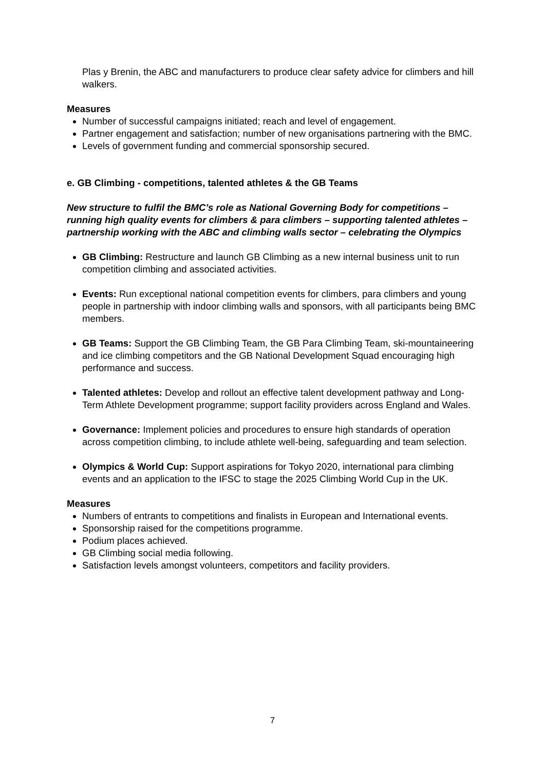Plas y Brenin, the ABC and manufacturers to produce clear safety advice for climbers and hill walkers.
Measures
Number of successful campaigns initiated; reach and level of engagement.
Partner engagement and satisfaction; number of new organisations partnering with the BMC.
Levels of government funding and commercial sponsorship secured.
e. GB Climbing - competitions, talented athletes & the GB Teams
New structure to fulfil the BMC’s role as National Governing Body for competitions – running high quality events for climbers & para climbers – supporting talented athletes – partnership working with the ABC and climbing walls sector – celebrating the Olympics
GB Climbing: Restructure and launch GB Climbing as a new internal business unit to run competition climbing and associated activities.
Events: Run exceptional national competition events for climbers, para climbers and young people in partnership with indoor climbing walls and sponsors, with all participants being BMC members.
GB Teams: Support the GB Climbing Team, the GB Para Climbing Team, ski-mountaineering and ice climbing competitors and the GB National Development Squad encouraging high performance and success.
Talented athletes: Develop and rollout an effective talent development pathway and Long-Term Athlete Development programme; support facility providers across England and Wales.
Governance: Implement policies and procedures to ensure high standards of operation across competition climbing, to include athlete well-being, safeguarding and team selection.
Olympics & World Cup: Support aspirations for Tokyo 2020, international para climbing events and an application to the IFSC to stage the 2025 Climbing World Cup in the UK.
Measures
Numbers of entrants to competitions and finalists in European and International events.
Sponsorship raised for the competitions programme.
Podium places achieved.
GB Climbing social media following.
Satisfaction levels amongst volunteers, competitors and facility providers.
7